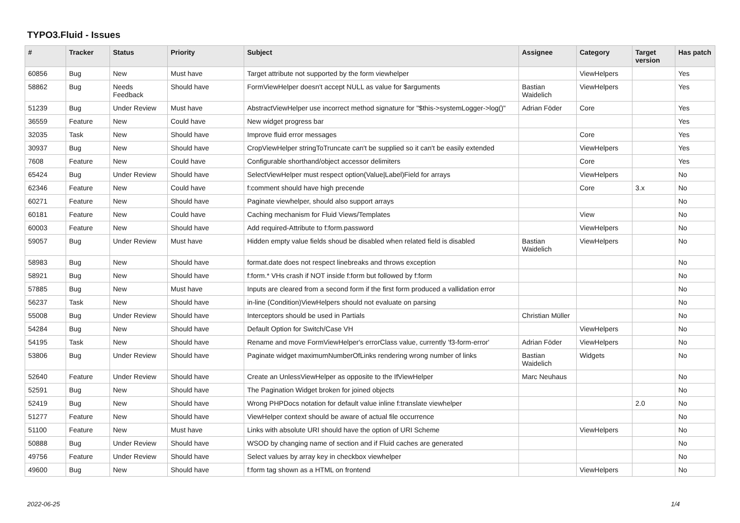TYPO3.Fluid - Issues
| # | Tracker | Status | Priority | Subject | Assignee | Category | Target version | Has patch |
| --- | --- | --- | --- | --- | --- | --- | --- | --- |
| 60856 | Bug | New | Must have | Target attribute not supported by the form viewhelper | | ViewHelpers | | Yes |
| 58862 | Bug | Needs Feedback | Should have | FormViewHelper doesn't accept NULL as value for $arguments | Bastian Waidelich | ViewHelpers | | Yes |
| 51239 | Bug | Under Review | Must have | AbstractViewHelper use incorrect method signature for "$this->systemLogger->log()" | Adrian Föder | Core | | Yes |
| 36559 | Feature | New | Could have | New widget progress bar | | | | Yes |
| 32035 | Task | New | Should have | Improve fluid error messages | | Core | | Yes |
| 30937 | Bug | New | Should have | CropViewHelper stringToTruncate can't be supplied so it can't be easily extended | | ViewHelpers | | Yes |
| 7608 | Feature | New | Could have | Configurable shorthand/object accessor delimiters | | Core | | Yes |
| 65424 | Bug | Under Review | Should have | SelectViewHelper must respect option(Value/Label)Field for arrays | | ViewHelpers | | No |
| 62346 | Feature | New | Could have | f:comment should have high precende | | Core | 3.x | No |
| 60271 | Feature | New | Should have | Paginate viewhelper, should also support arrays | | | | No |
| 60181 | Feature | New | Could have | Caching mechanism for Fluid Views/Templates | | View | | No |
| 60003 | Feature | New | Should have | Add required-Attribute to f:form.password | | ViewHelpers | | No |
| 59057 | Bug | Under Review | Must have | Hidden empty value fields shoud be disabled when related field is disabled | Bastian Waidelich | ViewHelpers | | No |
| 58983 | Bug | New | Should have | format.date does not respect linebreaks and throws exception | | | | No |
| 58921 | Bug | New | Should have | f:form.* VHs crash if NOT inside f:form but followed by f:form | | | | No |
| 57885 | Bug | New | Must have | Inputs are cleared from a second form if the first form produced a vallidation error | | | | No |
| 56237 | Task | New | Should have | in-line (Condition)ViewHelpers should not evaluate on parsing | | | | No |
| 55008 | Bug | Under Review | Should have | Interceptors should be used in Partials | Christian Müller | | | No |
| 54284 | Bug | New | Should have | Default Option for Switch/Case VH | | ViewHelpers | | No |
| 54195 | Task | New | Should have | Rename and move FormViewHelper's errorClass value, currently 'f3-form-error' | Adrian Föder | ViewHelpers | | No |
| 53806 | Bug | Under Review | Should have | Paginate widget maximumNumberOfLinks rendering wrong number of links | Bastian Waidelich | Widgets | | No |
| 52640 | Feature | Under Review | Should have | Create an UnlessViewHelper as opposite to the IfViewHelper | Marc Neuhaus | | | No |
| 52591 | Bug | New | Should have | The Pagination Widget broken for joined objects | | | | No |
| 52419 | Bug | New | Should have | Wrong PHPDocs notation for default value inline f:translate viewhelper | | | 2.0 | No |
| 51277 | Feature | New | Should have | ViewHelper context should be aware of actual file occurrence | | | | No |
| 51100 | Feature | New | Must have | Links with absolute URI should have the option of URI Scheme | | ViewHelpers | | No |
| 50888 | Bug | Under Review | Should have | WSOD by changing name of section and if Fluid caches are generated | | | | No |
| 49756 | Feature | Under Review | Should have | Select values by array key in checkbox viewhelper | | | | No |
| 49600 | Bug | New | Should have | f:form tag shown as a HTML on frontend | | ViewHelpers | | No |
2022-06-25 1/4